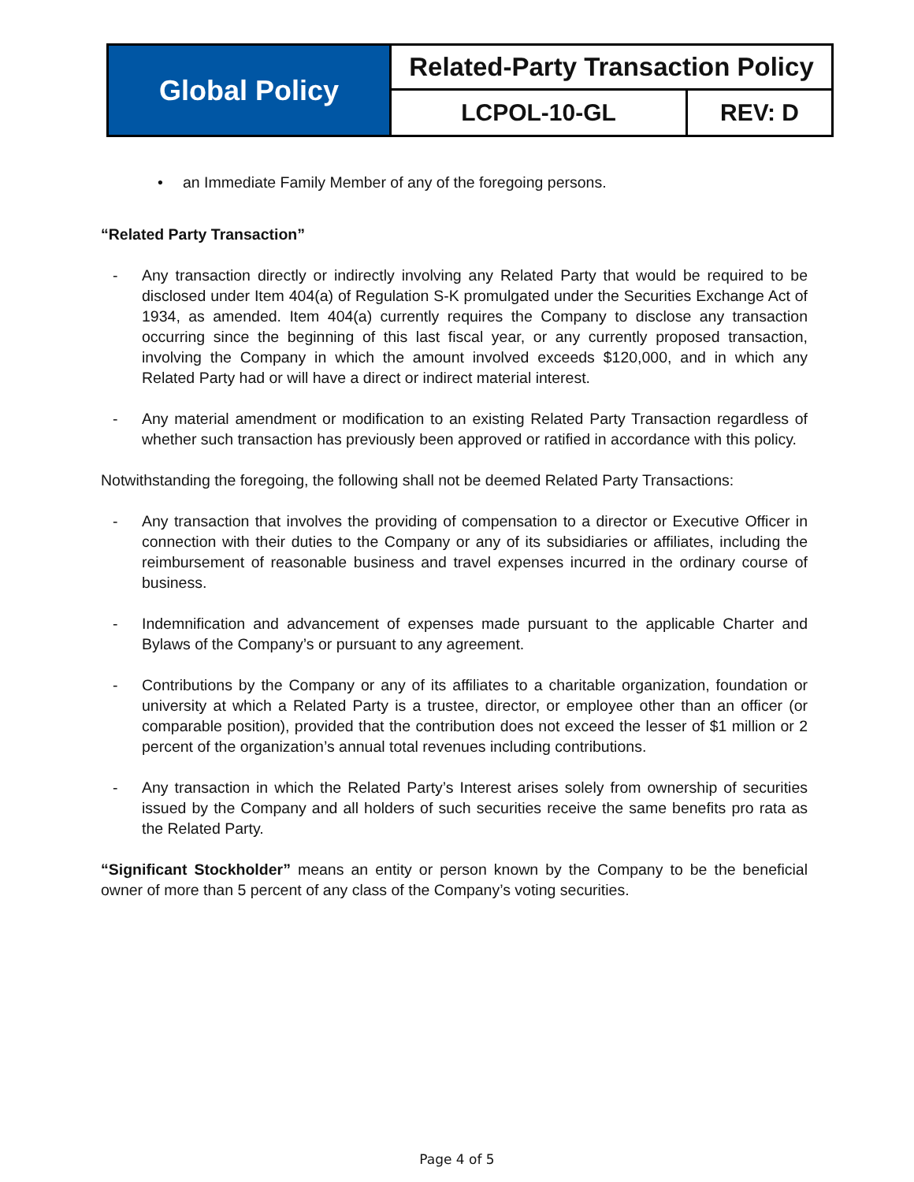| Global Policy | Related-Party Transaction Policy | |
| | LCPOL-10-GL | REV: D |
• an Immediate Family Member of any of the foregoing persons.
“Related Party Transaction”
- Any transaction directly or indirectly involving any Related Party that would be required to be disclosed under Item 404(a) of Regulation S-K promulgated under the Securities Exchange Act of 1934, as amended. Item 404(a) currently requires the Company to disclose any transaction occurring since the beginning of this last fiscal year, or any currently proposed transaction, involving the Company in which the amount involved exceeds $120,000, and in which any Related Party had or will have a direct or indirect material interest.
- Any material amendment or modification to an existing Related Party Transaction regardless of whether such transaction has previously been approved or ratified in accordance with this policy.
Notwithstanding the foregoing, the following shall not be deemed Related Party Transactions:
- Any transaction that involves the providing of compensation to a director or Executive Officer in connection with their duties to the Company or any of its subsidiaries or affiliates, including the reimbursement of reasonable business and travel expenses incurred in the ordinary course of business.
- Indemnification and advancement of expenses made pursuant to the applicable Charter and Bylaws of the Company’s or pursuant to any agreement.
- Contributions by the Company or any of its affiliates to a charitable organization, foundation or university at which a Related Party is a trustee, director, or employee other than an officer (or comparable position), provided that the contribution does not exceed the lesser of $1 million or 2 percent of the organization’s annual total revenues including contributions.
- Any transaction in which the Related Party’s Interest arises solely from ownership of securities issued by the Company and all holders of such securities receive the same benefits pro rata as the Related Party.
“Significant Stockholder” means an entity or person known by the Company to be the beneficial owner of more than 5 percent of any class of the Company’s voting securities.
Page 4 of 5